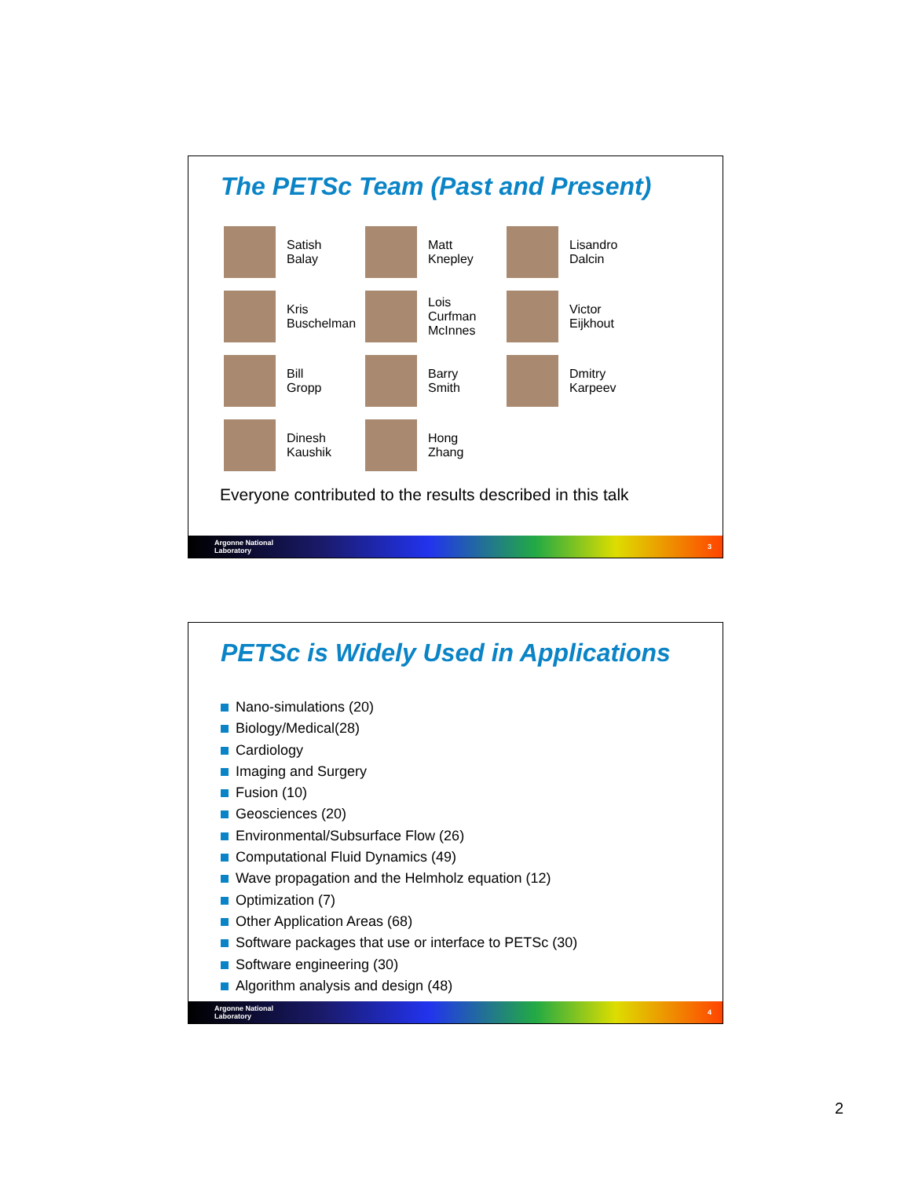The PETSc Team (Past and Present)
Satish
Balay
Matt
Knepley
Lisandro
Dalcin
Kris
Buschelman
Lois
Curfman
McInnes
Victor
Eijkhout
Bill
Gropp
Barry
Smith
Dmitry
Karpeev
Dinesh
Kaushik
Hong
Zhang
Everyone contributed to the results described in this talk
Argonne National
Laboratory 3
PETSc is Widely Used in Applications
Nano-simulations (20)
Biology/Medical(28)
Cardiology
Imaging and Surgery
Fusion (10)
Geosciences (20)
Environmental/Subsurface Flow (26)
Computational Fluid Dynamics (49)
Wave propagation and the Helmholz equation (12)
Optimization (7)
Other Application Areas (68)
Software packages that use or interface to PETSc (30)
Software engineering (30)
Algorithm analysis and design (48)
Argonne National
Laboratory 4
2